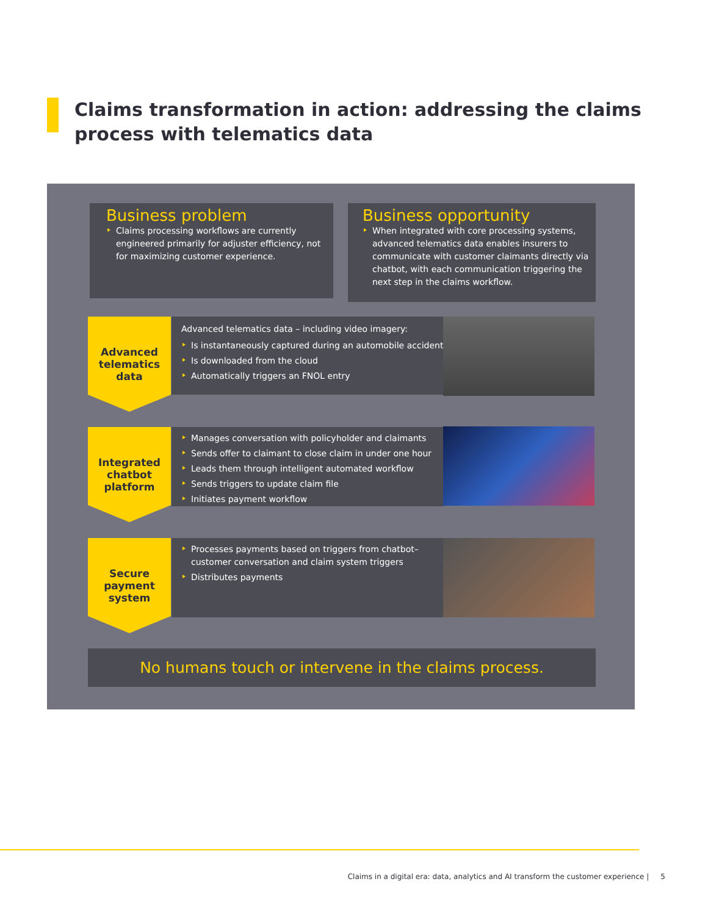Claims transformation in action: addressing the claims
process with telematics data
Business problem
Claims processing workflows are currently engineered primarily for adjuster efficiency, not for maximizing customer experience.
Business opportunity
When integrated with core processing systems, advanced telematics data enables insurers to communicate with customer claimants directly via chatbot, with each communication triggering the next step in the claims workflow.
Advanced
telematics
data
Advanced telematics data – including video imagery:
Is instantaneously captured during an automobile accident
Is downloaded from the cloud
Automatically triggers an FNOL entry
Integrated
chatbot
platform
Manages conversation with policyholder and claimants
Sends offer to claimant to close claim in under one hour
Leads them through intelligent automated workflow
Sends triggers to update claim file
Initiates payment workflow
Secure
payment
system
Processes payments based on triggers from chatbot–customer conversation and claim system triggers
Distributes payments
No humans touch or intervene in the claims process.
Claims in a digital era: data, analytics and AI transform the customer experience | 5